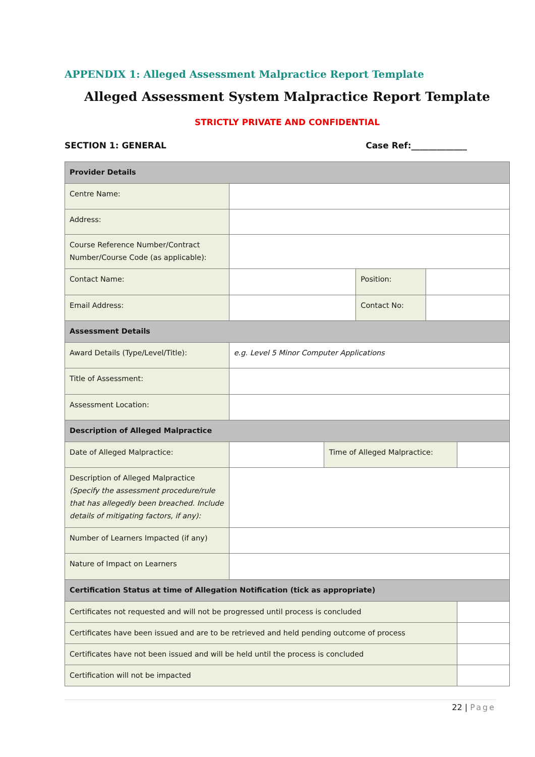APPENDIX 1: Alleged Assessment Malpractice Report Template
Alleged Assessment System Malpractice Report Template
STRICTLY PRIVATE AND CONFIDENTIAL
SECTION 1: GENERAL Case Ref:_____________
| Provider Details | | | | | |
| Centre Name: | | | | | |
| Address: | | | | | |
| Course Reference Number/Contract Number/Course Code (as applicable): | | | | | |
| Contact Name: | | | Position: | | |
| Email Address: | | | Contact No: | | |
| Assessment Details | | | | | |
| Award Details (Type/Level/Title): | e.g. Level 5 Minor Computer Applications | | | | |
| Title of Assessment: | | | | | |
| Assessment Location: | | | | | |
| Description of Alleged Malpractice | | | | | |
| Date of Alleged Malpractice: | | Time of Alleged Malpractice: | | | |
| Description of Alleged Malpractice (Specify the assessment procedure/rule that has allegedly been breached. Include details of mitigating factors, if any): | | | | | |
| Number of Learners Impacted (if any) | | | | | |
| Nature of Impact on Learners | | | | | |
| Certification Status at time of Allegation Notification (tick as appropriate) | | | | | |
| Certificates not requested and will not be progressed until process is concluded | | | | | |
| Certificates have been issued and are to be retrieved and held pending outcome of process | | | | | |
| Certificates have not been issued and will be held until the process is concluded | | | | | |
| Certification will not be impacted | | | | | |
22 | Page